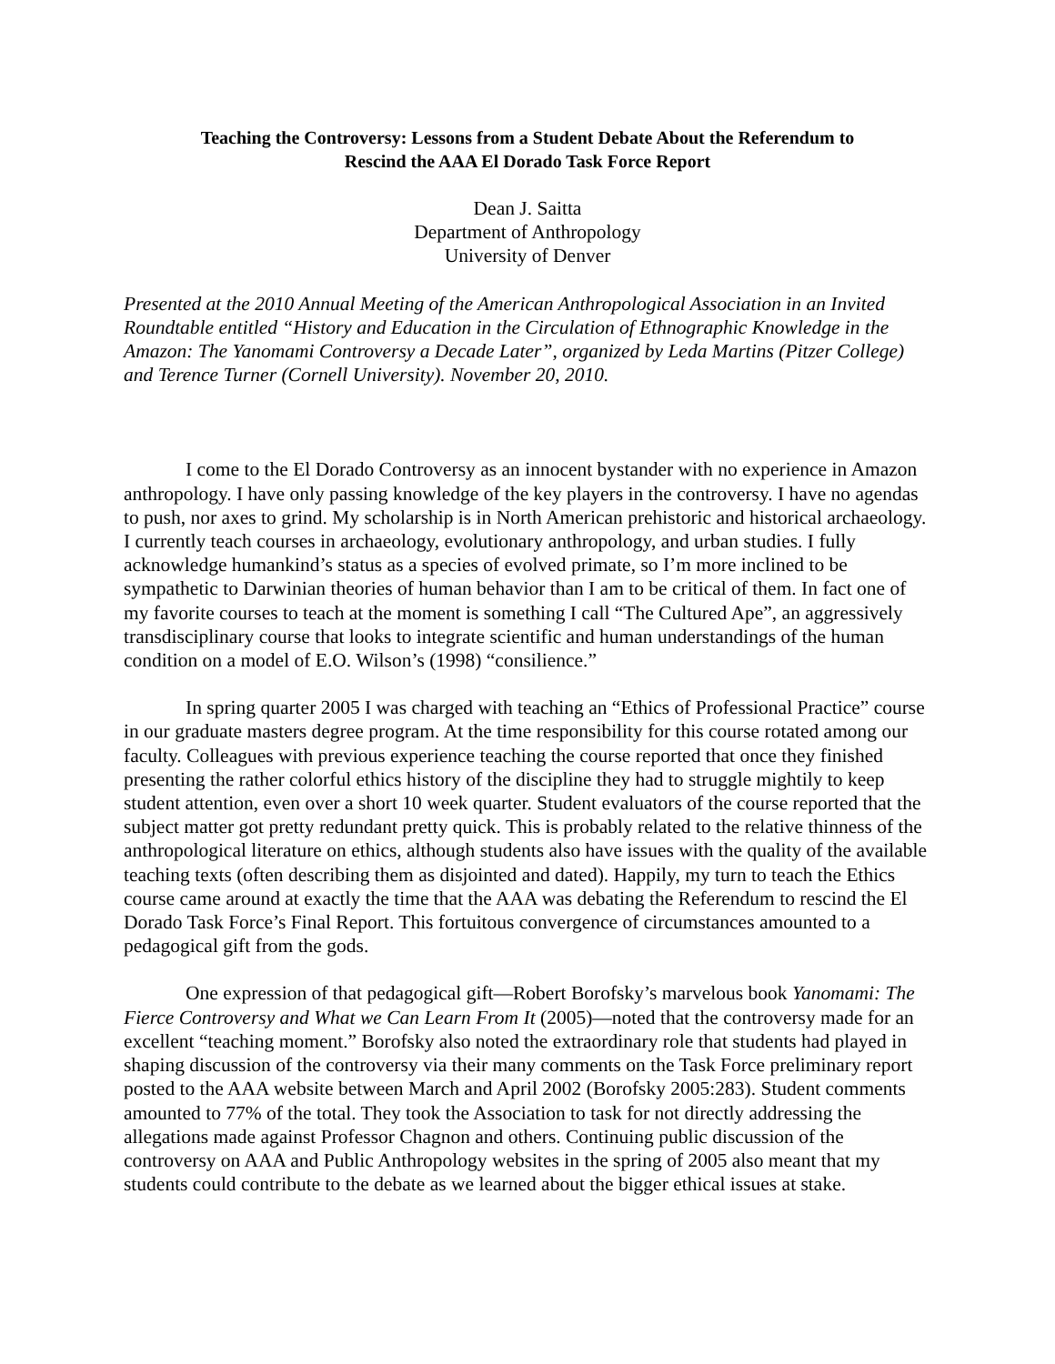Teaching the Controversy: Lessons from a Student Debate About the Referendum to
Rescind the AAA El Dorado Task Force Report
Dean J. Saitta
Department of Anthropology
University of Denver
Presented at the 2010 Annual Meeting of the American Anthropological Association in an Invited Roundtable entitled “History and Education in the Circulation of Ethnographic Knowledge in the Amazon: The Yanomami Controversy a Decade Later”, organized by Leda Martins (Pitzer College) and Terence Turner (Cornell University). November 20, 2010.
I come to the El Dorado Controversy as an innocent bystander with no experience in Amazon anthropology. I have only passing knowledge of the key players in the controversy. I have no agendas to push, nor axes to grind. My scholarship is in North American prehistoric and historical archaeology. I currently teach courses in archaeology, evolutionary anthropology, and urban studies. I fully acknowledge humankind’s status as a species of evolved primate, so I’m more inclined to be sympathetic to Darwinian theories of human behavior than I am to be critical of them. In fact one of my favorite courses to teach at the moment is something I call “The Cultured Ape”, an aggressively transdisciplinary course that looks to integrate scientific and human understandings of the human condition on a model of E.O. Wilson’s (1998) “consilience.”
In spring quarter 2005 I was charged with teaching an “Ethics of Professional Practice” course in our graduate masters degree program. At the time responsibility for this course rotated among our faculty. Colleagues with previous experience teaching the course reported that once they finished presenting the rather colorful ethics history of the discipline they had to struggle mightily to keep student attention, even over a short 10 week quarter. Student evaluators of the course reported that the subject matter got pretty redundant pretty quick. This is probably related to the relative thinness of the anthropological literature on ethics, although students also have issues with the quality of the available teaching texts (often describing them as disjointed and dated). Happily, my turn to teach the Ethics course came around at exactly the time that the AAA was debating the Referendum to rescind the El Dorado Task Force’s Final Report. This fortuitous convergence of circumstances amounted to a pedagogical gift from the gods.
One expression of that pedagogical gift—Robert Borofsky’s marvelous book Yanomami: The Fierce Controversy and What we Can Learn From It (2005)—noted that the controversy made for an excellent “teaching moment.” Borofsky also noted the extraordinary role that students had played in shaping discussion of the controversy via their many comments on the Task Force preliminary report posted to the AAA website between March and April 2002 (Borofsky 2005:283). Student comments amounted to 77% of the total. They took the Association to task for not directly addressing the allegations made against Professor Chagnon and others. Continuing public discussion of the controversy on AAA and Public Anthropology websites in the spring of 2005 also meant that my students could contribute to the debate as we learned about the bigger ethical issues at stake.